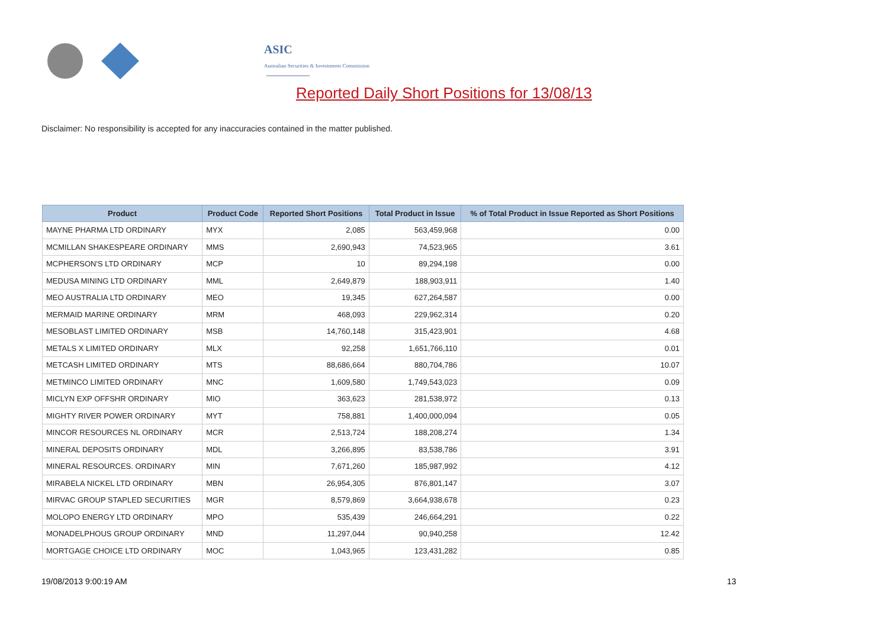ASIC
Australian Securities & Investments Commission
Reported Daily Short Positions for 13/08/13
Disclaimer: No responsibility is accepted for any inaccuracies contained in the matter published.
| Product | Product Code | Reported Short Positions | Total Product in Issue | % of Total Product in Issue Reported as Short Positions |
| --- | --- | --- | --- | --- |
| MAYNE PHARMA LTD ORDINARY | MYX | 2,085 | 563,459,968 | 0.00 |
| MCMILLAN SHAKESPEARE ORDINARY | MMS | 2,690,943 | 74,523,965 | 3.61 |
| MCPHERSON'S LTD ORDINARY | MCP | 10 | 89,294,198 | 0.00 |
| MEDUSA MINING LTD ORDINARY | MML | 2,649,879 | 188,903,911 | 1.40 |
| MEO AUSTRALIA LTD ORDINARY | MEO | 19,345 | 627,264,587 | 0.00 |
| MERMAID MARINE ORDINARY | MRM | 468,093 | 229,962,314 | 0.20 |
| MESOBLAST LIMITED ORDINARY | MSB | 14,760,148 | 315,423,901 | 4.68 |
| METALS X LIMITED ORDINARY | MLX | 92,258 | 1,651,766,110 | 0.01 |
| METCASH LIMITED ORDINARY | MTS | 88,686,664 | 880,704,786 | 10.07 |
| METMINCO LIMITED ORDINARY | MNC | 1,609,580 | 1,749,543,023 | 0.09 |
| MICLYN EXP OFFSHR ORDINARY | MIO | 363,623 | 281,538,972 | 0.13 |
| MIGHTY RIVER POWER ORDINARY | MYT | 758,881 | 1,400,000,094 | 0.05 |
| MINCOR RESOURCES NL ORDINARY | MCR | 2,513,724 | 188,208,274 | 1.34 |
| MINERAL DEPOSITS ORDINARY | MDL | 3,266,895 | 83,538,786 | 3.91 |
| MINERAL RESOURCES. ORDINARY | MIN | 7,671,260 | 185,987,992 | 4.12 |
| MIRABELA NICKEL LTD ORDINARY | MBN | 26,954,305 | 876,801,147 | 3.07 |
| MIRVAC GROUP STAPLED SECURITIES | MGR | 8,579,869 | 3,664,938,678 | 0.23 |
| MOLOPO ENERGY LTD ORDINARY | MPO | 535,439 | 246,664,291 | 0.22 |
| MONADELPHOUS GROUP ORDINARY | MND | 11,297,044 | 90,940,258 | 12.42 |
| MORTGAGE CHOICE LTD ORDINARY | MOC | 1,043,965 | 123,431,282 | 0.85 |
19/08/2013 9:00:19 AM 13